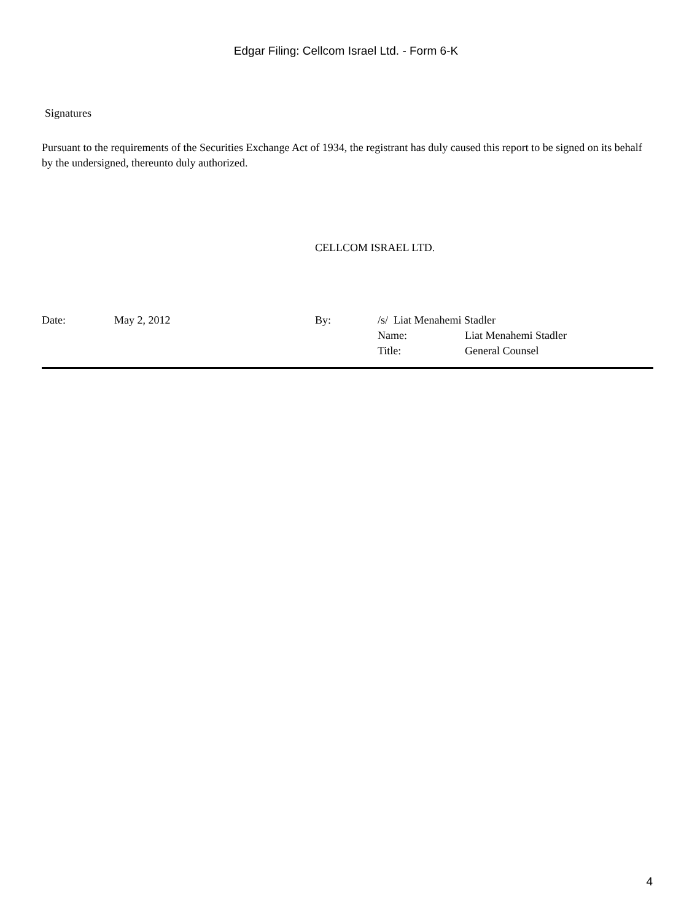Edgar Filing: Cellcom Israel Ltd. - Form 6-K
Signatures
Pursuant to the requirements of the Securities Exchange Act of 1934, the registrant has duly caused this report to be signed on its behalf by the undersigned, thereunto duly authorized.
CELLCOM ISRAEL LTD.
| Date: | May 2, 2012 | By: | /s/ Liat Menahemi Stadler | |
| | | | Name: | Liat Menahemi Stadler |
| | | | Title: | General Counsel |
4